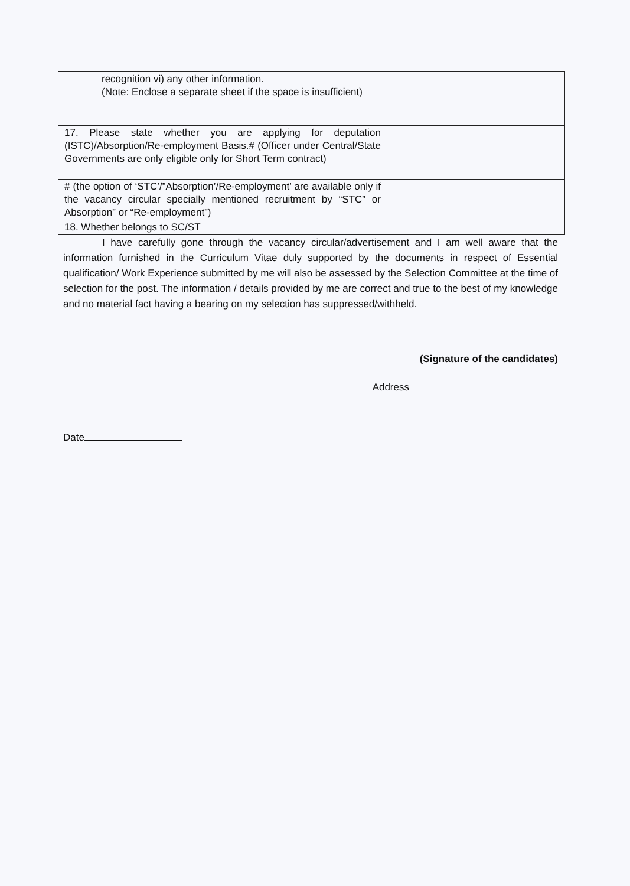| recognition vi) any other information. (Note: Enclose a separate sheet if the space is insufficient) | |
| 17. Please state whether you are applying for deputation (ISTC)/Absorption/Re-employment Basis.# (Officer under Central/State Governments are only eligible only for Short Term contract) | |
| # (the option of ‘STC’/”Absorption’/Re-employment’ are available only if the vacancy circular specially mentioned recruitment by “STC” or Absorption” or “Re-employment”) | |
| 18. Whether belongs to SC/ST | |
I have carefully gone through the vacancy circular/advertisement and I am well aware that the information furnished in the Curriculum Vitae duly supported by the documents in respect of Essential qualification/ Work Experience submitted by me will also be assessed by the Selection Committee at the time of selection for the post. The information / details provided by me are correct and true to the best of my knowledge and no material fact having a bearing on my selection has suppressed/withheld.
(Signature of the candidates)
Address
Date